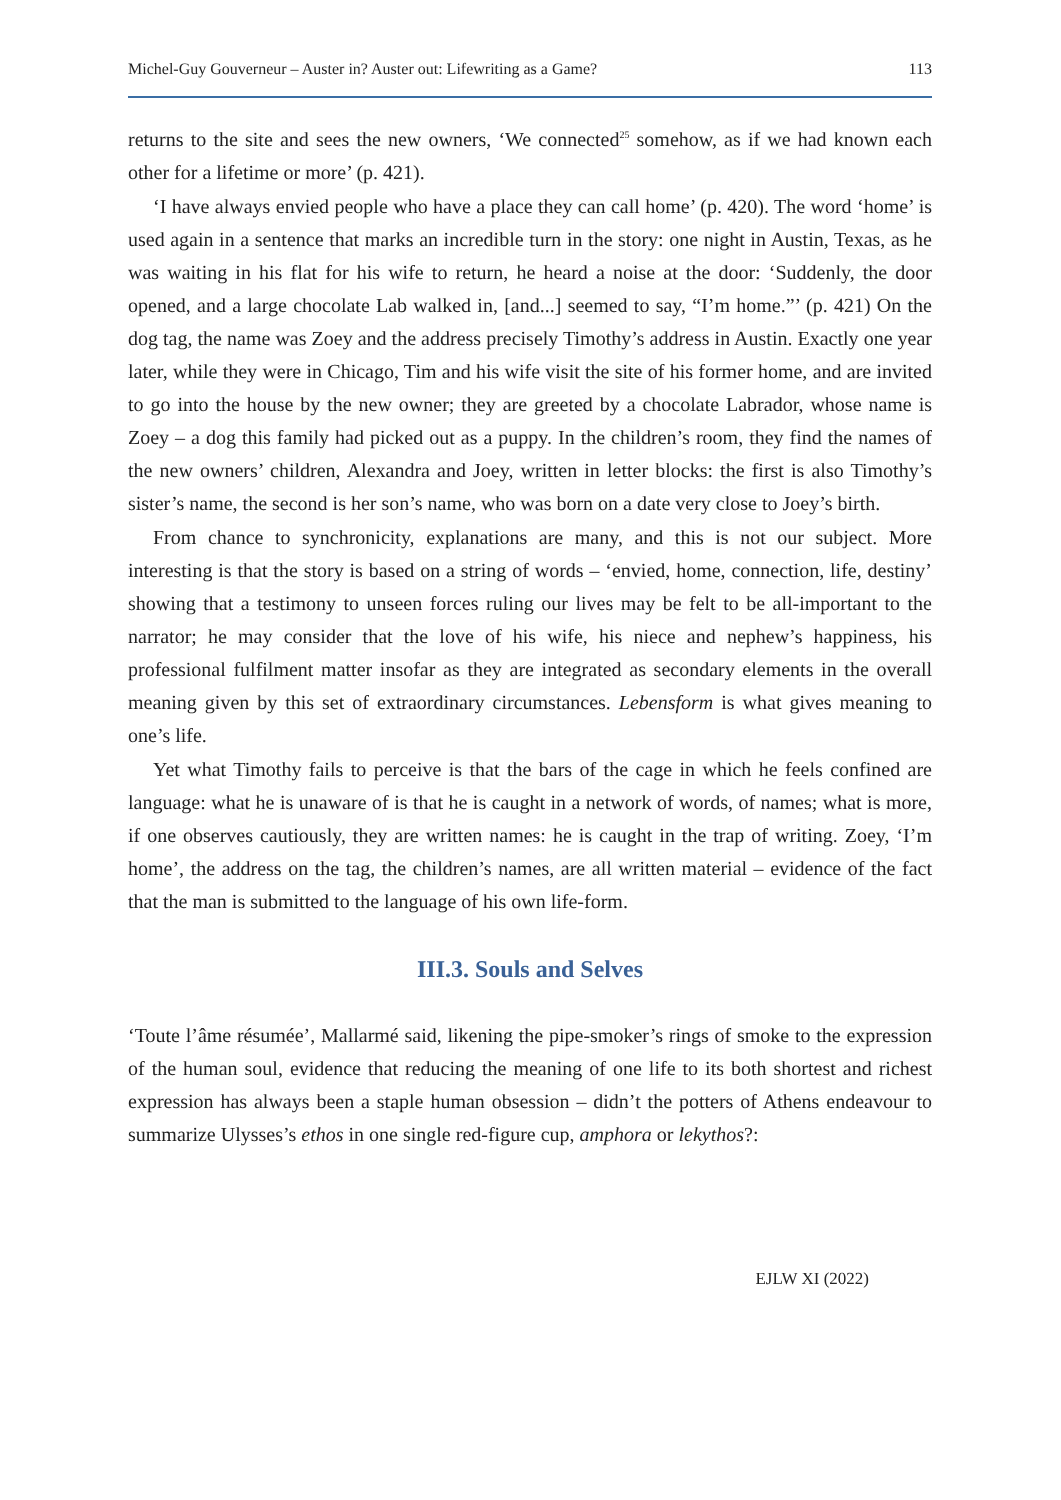Michel-Guy Gouverneur – Auster in? Auster out: Lifewriting as a Game? 113
returns to the site and sees the new owners, ‘We connected<sup>25</sup> somehow, as if we had known each other for a lifetime or more’ (p. 421).
‘I have always envied people who have a place they can call home’ (p. 420). The word ‘home’ is used again in a sentence that marks an incredible turn in the story: one night in Austin, Texas, as he was waiting in his flat for his wife to return, he heard a noise at the door: ‘Suddenly, the door opened, and a large chocolate Lab walked in, [and...] seemed to say, “I’m home.”’ (p. 421) On the dog tag, the name was Zoey and the address precisely Timothy’s address in Austin. Exactly one year later, while they were in Chicago, Tim and his wife visit the site of his former home, and are invited to go into the house by the new owner; they are greeted by a chocolate Labrador, whose name is Zoey – a dog this family had picked out as a puppy. In the children’s room, they find the names of the new owners’ children, Alexandra and Joey, written in letter blocks: the first is also Timothy’s sister’s name, the second is her son’s name, who was born on a date very close to Joey’s birth.
From chance to synchronicity, explanations are many, and this is not our subject. More interesting is that the story is based on a string of words – ‘envied, home, connection, life, destiny’ showing that a testimony to unseen forces ruling our lives may be felt to be all-important to the narrator; he may consider that the love of his wife, his niece and nephew’s happiness, his professional fulfilment matter insofar as they are integrated as secondary elements in the overall meaning given by this set of extraordinary circumstances. Lebensform is what gives meaning to one’s life.
Yet what Timothy fails to perceive is that the bars of the cage in which he feels confined are language: what he is unaware of is that he is caught in a network of words, of names; what is more, if one observes cautiously, they are written names: he is caught in the trap of writing. Zoey, ‘I’m home’, the address on the tag, the children’s names, are all written material – evidence of the fact that the man is submitted to the language of his own life-form.
III.3. Souls and Selves
‘Toute l’âme résumée’, Mallarmé said, likening the pipe-smoker’s rings of smoke to the expression of the human soul, evidence that reducing the meaning of one life to its both shortest and richest expression has always been a staple human obsession – didn’t the potters of Athens endeavour to summarize Ulysses’s ethos in one single red-figure cup, amphora or lekythos?:
EJLW XI (2022)